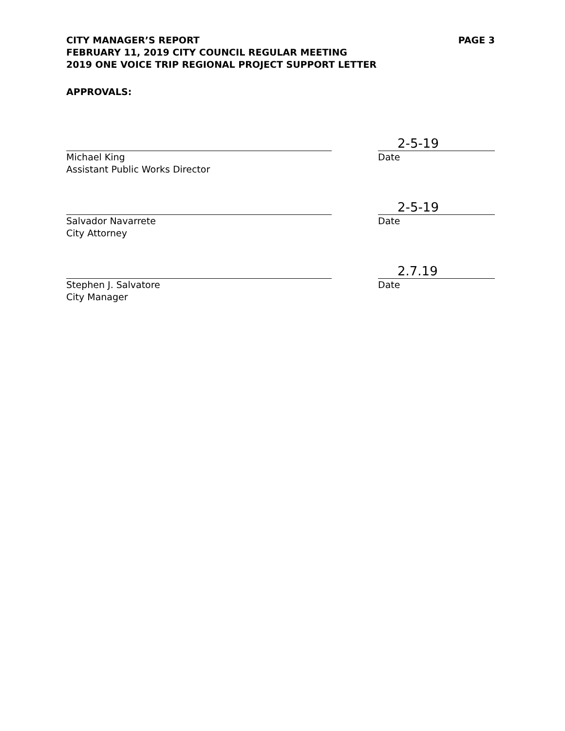CITY MANAGER’S REPORT
FEBRUARY 11, 2019 CITY COUNCIL REGULAR MEETING
2019 ONE VOICE TRIP REGIONAL PROJECT SUPPORT LETTER
PAGE 3
APPROVALS:
Michael King
Assistant Public Works Director
2-5-19
Date
Salvador Navarrete
City Attorney
2-5-19
Date
Stephen J. Salvatore
City Manager
2.7.19
Date